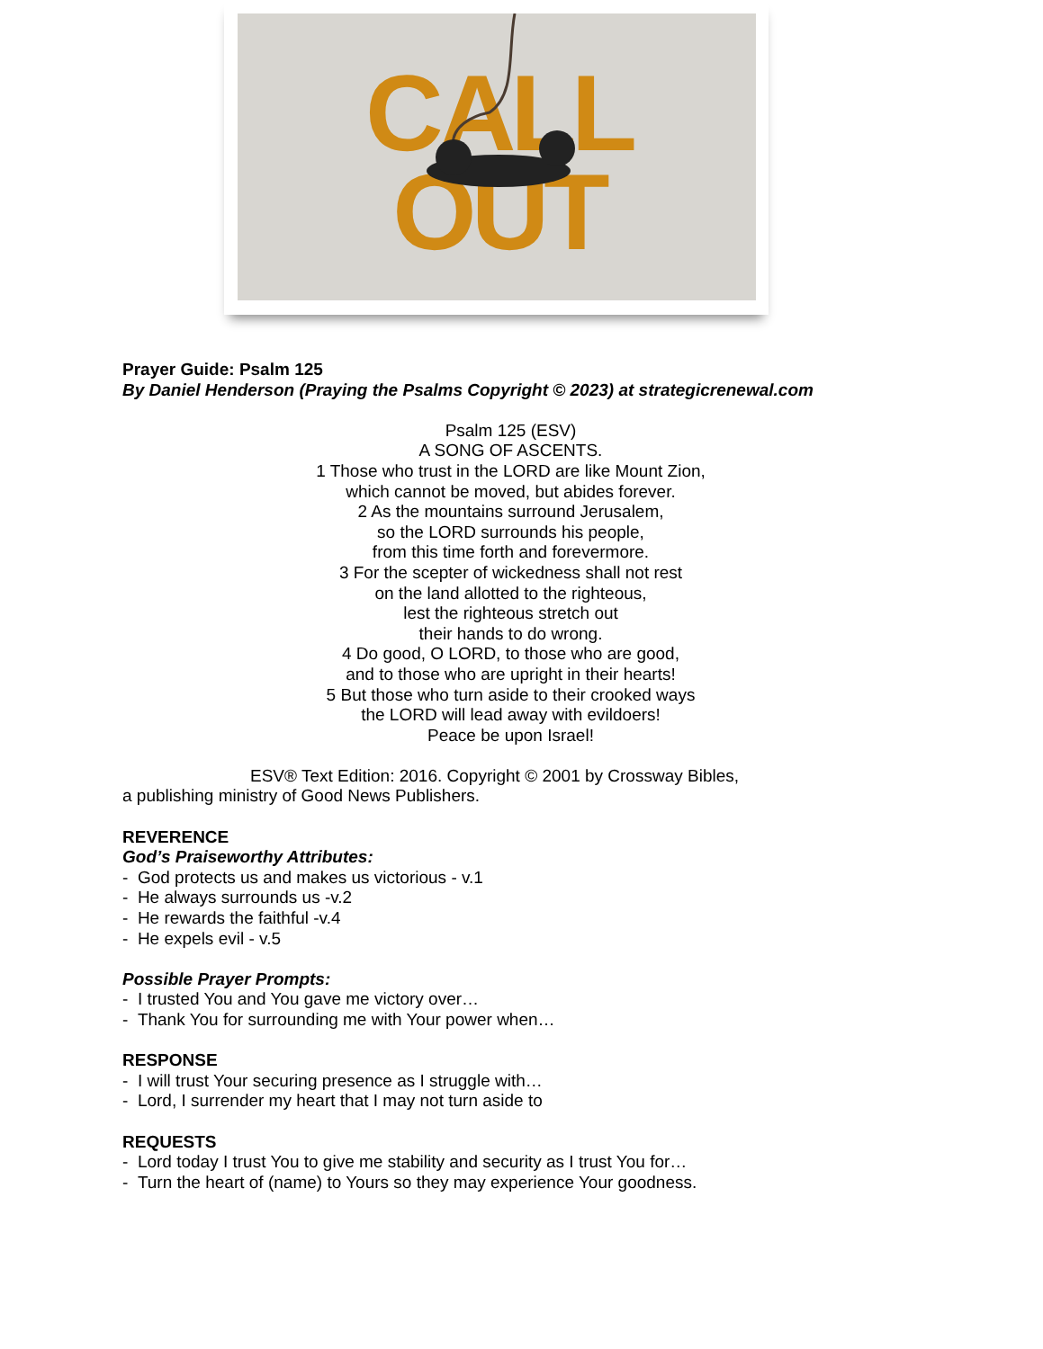CALL
OUT
Prayer Guide: Psalm 125
By Daniel Henderson (Praying the Psalms Copyright © 2023) at strategicrenewal.com
Psalm 125 (ESV)
A SONG OF ASCENTS.
1 Those who trust in the LORD are like Mount Zion,
which cannot be moved, but abides forever.
2 As the mountains surround Jerusalem,
so the LORD surrounds his people,
from this time forth and forevermore.
3 For the scepter of wickedness shall not rest
on the land allotted to the righteous,
lest the righteous stretch out
their hands to do wrong.
4 Do good, O LORD, to those who are good,
and to those who are upright in their hearts!
5 But those who turn aside to their crooked ways
the LORD will lead away with evildoers!
Peace be upon Israel!
ESV® Text Edition: 2016. Copyright © 2001 by Crossway Bibles,
a publishing ministry of Good News Publishers.
REVERENCE
God’s Praiseworthy Attributes:
- God protects us and makes us victorious - v.1
- He always surrounds us -v.2
- He rewards the faithful -v.4
- He expels evil - v.5
Possible Prayer Prompts:
- I trusted You and You gave me victory over…
- Thank You for surrounding me with Your power when…
RESPONSE
- I will trust Your securing presence as I struggle with…
- Lord, I surrender my heart that I may not turn aside to
REQUESTS
- Lord today I trust You to give me stability and security as I trust You for…
- Turn the heart of (name) to Yours so they may experience Your goodness.